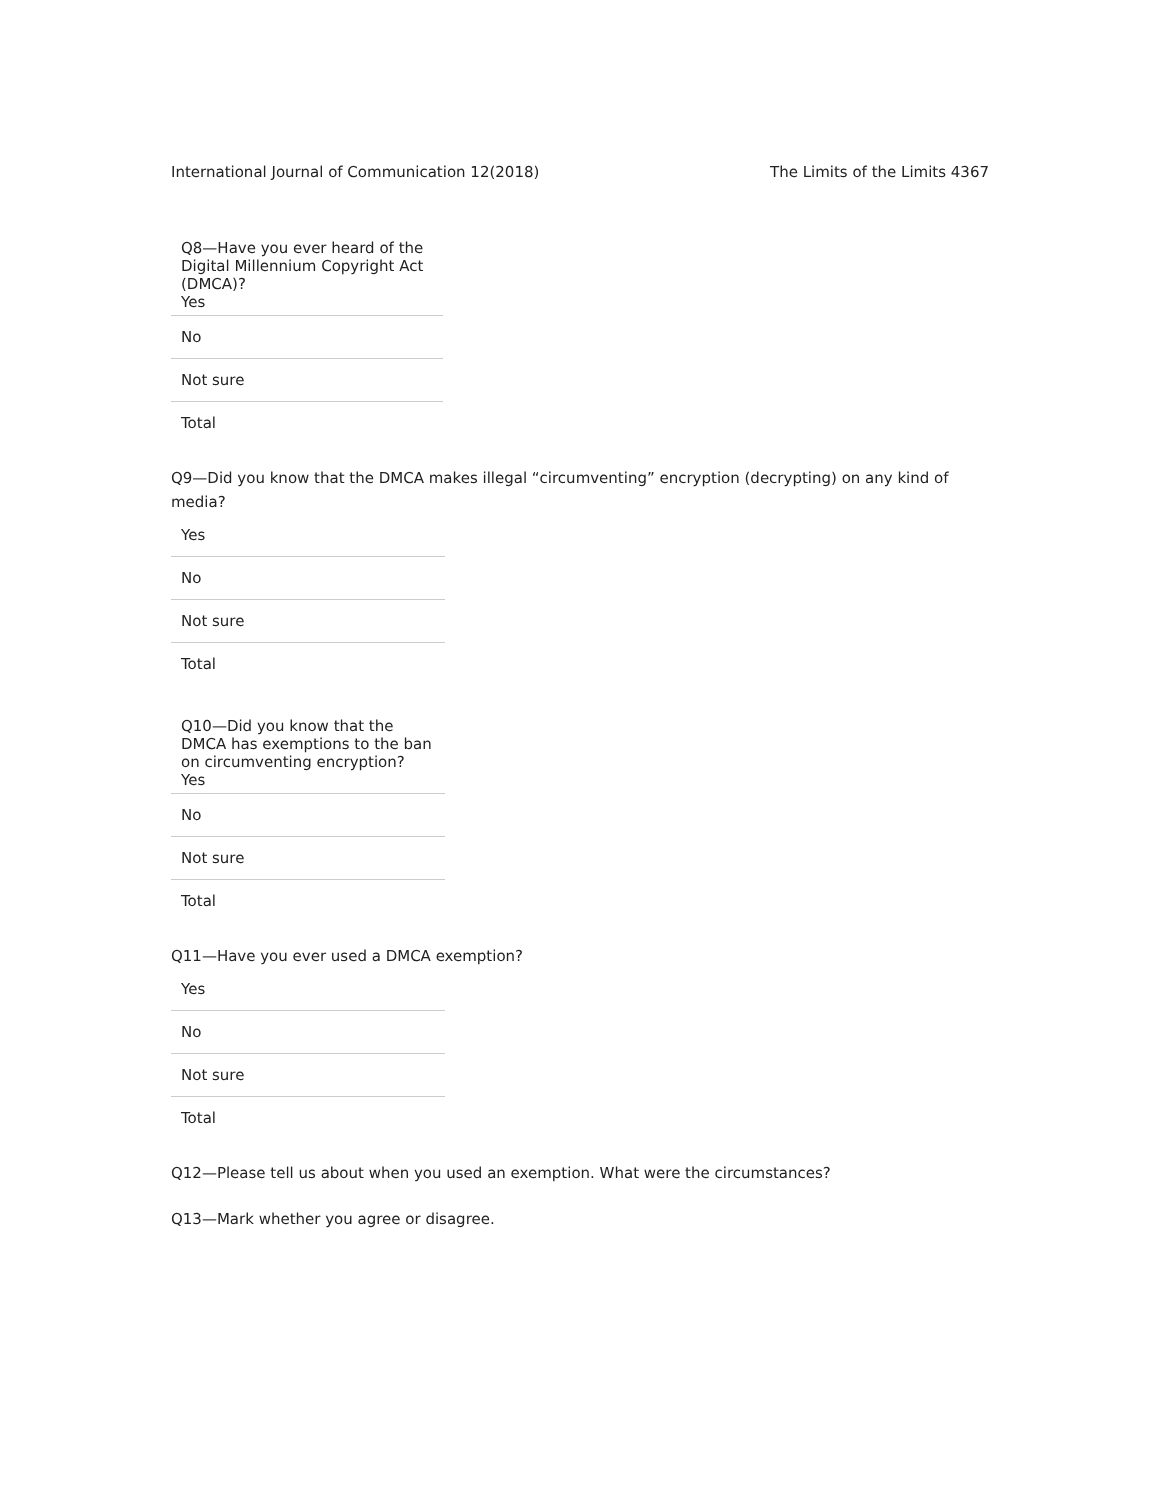International Journal of Communication 12(2018) The Limits of the Limits 4367
| Q8—Have you ever heard of the Digital Millennium Copyright Act (DMCA)? Yes |
| No |
| Not sure |
| Total |
Q9—Did you know that the DMCA makes illegal “circumventing” encryption (decrypting) on any kind of media?
| Yes |
| No |
| Not sure |
| Total |
| Q10—Did you know that the DMCA has exemptions to the ban on circumventing encryption? Yes |
| No |
| Not sure |
| Total |
Q11—Have you ever used a DMCA exemption?
| Yes |
| No |
| Not sure |
| Total |
Q12—Please tell us about when you used an exemption. What were the circumstances?
Q13—Mark whether you agree or disagree.